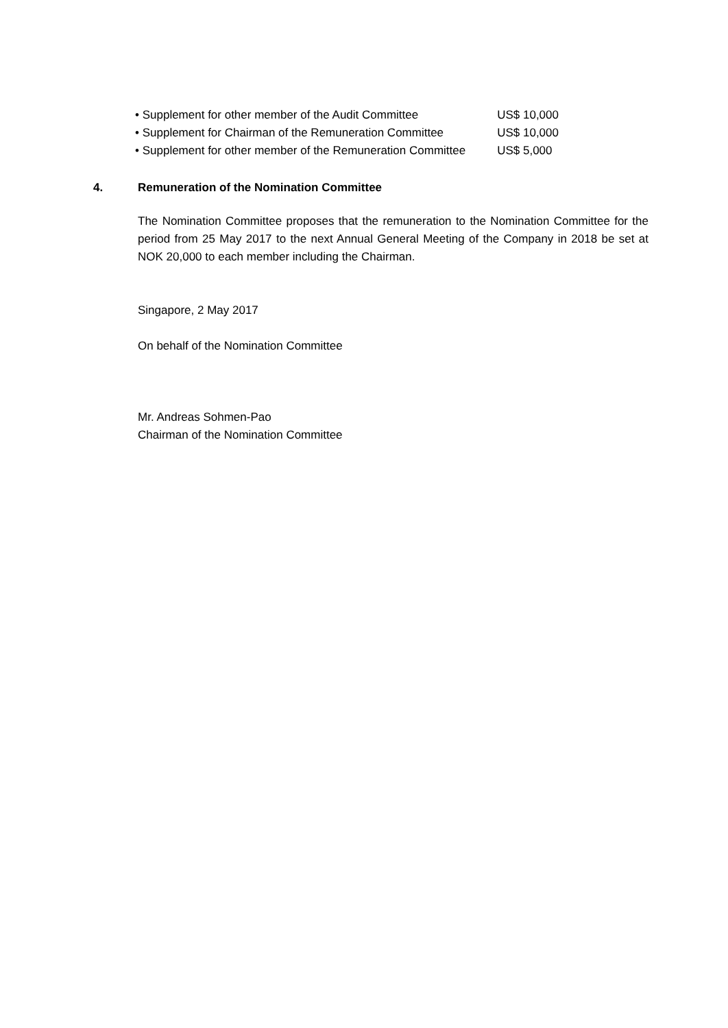| • Supplement for other member of the Audit Committee | US$ 10,000 |
| • Supplement for Chairman of the Remuneration Committee | US$ 10,000 |
| • Supplement for other member of the Remuneration Committee | US$ 5,000 |
4. Remuneration of the Nomination Committee
The Nomination Committee proposes that the remuneration to the Nomination Committee for the period from 25 May 2017 to the next Annual General Meeting of the Company in 2018 be set at NOK 20,000 to each member including the Chairman.
Singapore, 2 May 2017
On behalf of the Nomination Committee
Mr. Andreas Sohmen-Pao
Chairman of the Nomination Committee